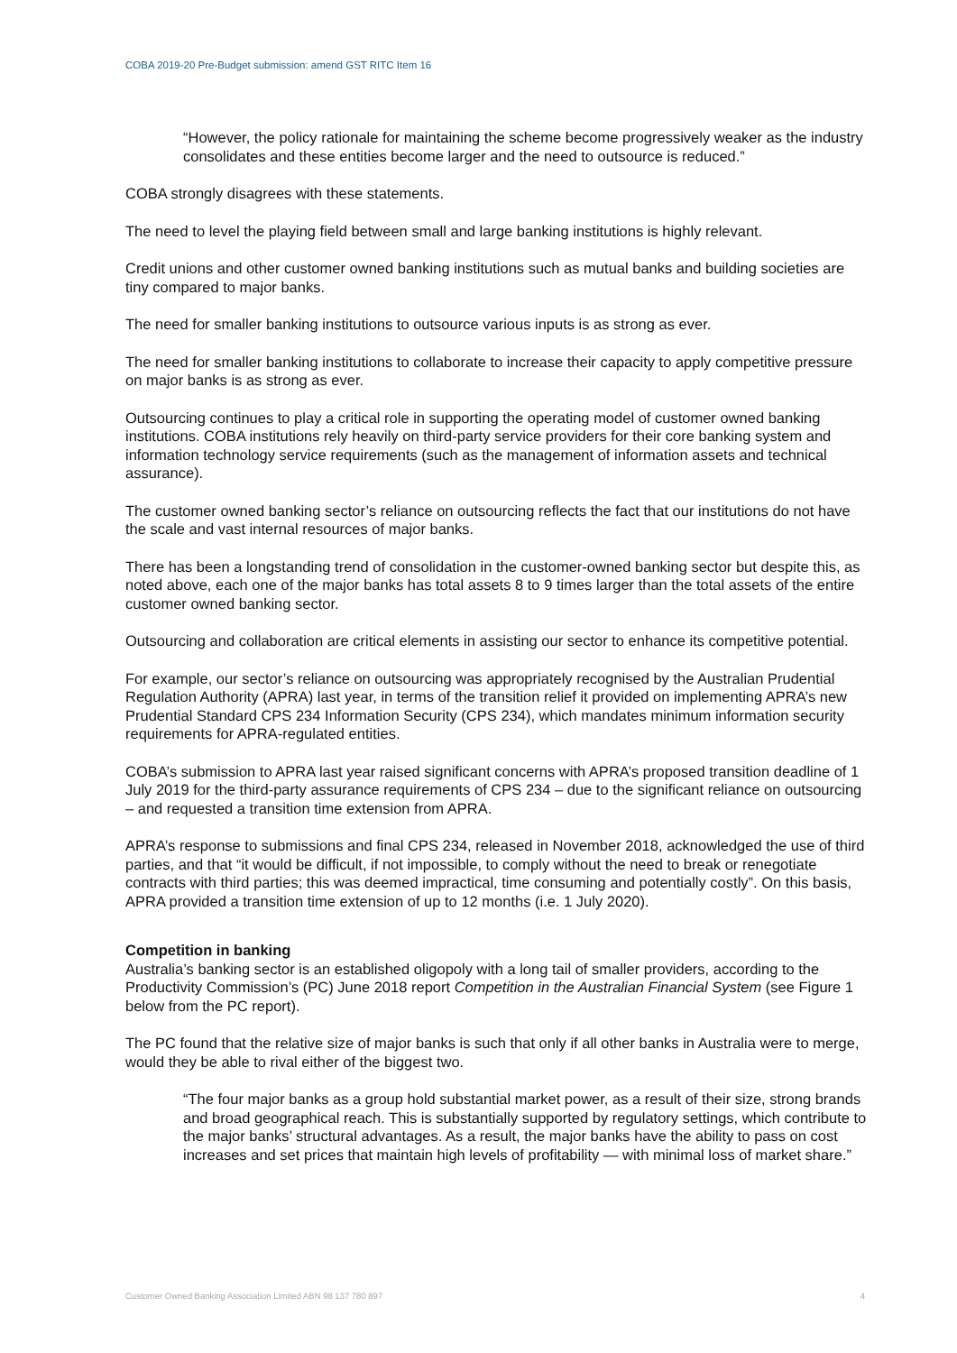COBA 2019-20 Pre-Budget submission: amend GST RITC Item 16
“However, the policy rationale for maintaining the scheme become progressively weaker as the industry consolidates and these entities become larger and the need to outsource is reduced.”
COBA strongly disagrees with these statements.
The need to level the playing field between small and large banking institutions is highly relevant.
Credit unions and other customer owned banking institutions such as mutual banks and building societies are tiny compared to major banks.
The need for smaller banking institutions to outsource various inputs is as strong as ever.
The need for smaller banking institutions to collaborate to increase their capacity to apply competitive pressure on major banks is as strong as ever.
Outsourcing continues to play a critical role in supporting the operating model of customer owned banking institutions. COBA institutions rely heavily on third-party service providers for their core banking system and information technology service requirements (such as the management of information assets and technical assurance).
The customer owned banking sector’s reliance on outsourcing reflects the fact that our institutions do not have the scale and vast internal resources of major banks.
There has been a longstanding trend of consolidation in the customer-owned banking sector but despite this, as noted above, each one of the major banks has total assets 8 to 9 times larger than the total assets of the entire customer owned banking sector.
Outsourcing and collaboration are critical elements in assisting our sector to enhance its competitive potential.
For example, our sector’s reliance on outsourcing was appropriately recognised by the Australian Prudential Regulation Authority (APRA) last year, in terms of the transition relief it provided on implementing APRA’s new Prudential Standard CPS 234 Information Security (CPS 234), which mandates minimum information security requirements for APRA-regulated entities.
COBA’s submission to APRA last year raised significant concerns with APRA’s proposed transition deadline of 1 July 2019 for the third-party assurance requirements of CPS 234 – due to the significant reliance on outsourcing – and requested a transition time extension from APRA.
APRA’s response to submissions and final CPS 234, released in November 2018, acknowledged the use of third parties, and that “it would be difficult, if not impossible, to comply without the need to break or renegotiate contracts with third parties; this was deemed impractical, time consuming and potentially costly”. On this basis, APRA provided a transition time extension of up to 12 months (i.e. 1 July 2020).
Competition in banking
Australia’s banking sector is an established oligopoly with a long tail of smaller providers, according to the Productivity Commission’s (PC) June 2018 report Competition in the Australian Financial System (see Figure 1 below from the PC report).
The PC found that the relative size of major banks is such that only if all other banks in Australia were to merge, would they be able to rival either of the biggest two.
“The four major banks as a group hold substantial market power, as a result of their size, strong brands and broad geographical reach. This is substantially supported by regulatory settings, which contribute to the major banks’ structural advantages. As a result, the major banks have the ability to pass on cost increases and set prices that maintain high levels of profitability — with minimal loss of market share.”
Customer Owned Banking Association Limited ABN 98 137 780 897 4